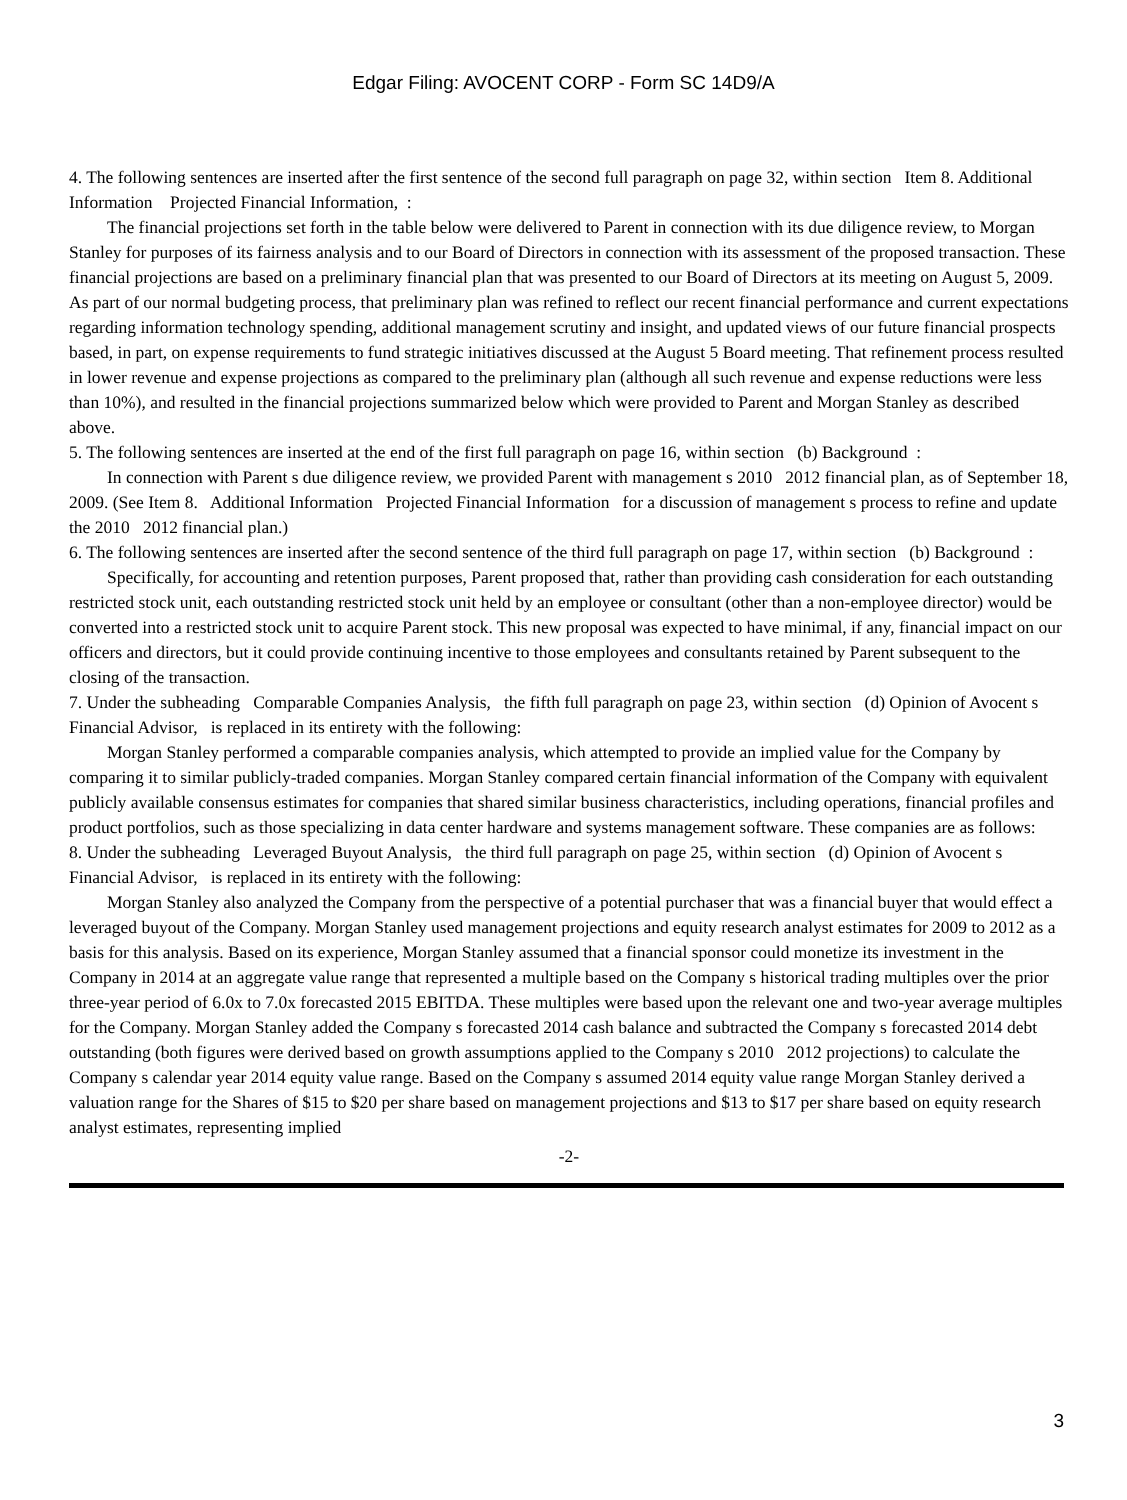Edgar Filing: AVOCENT CORP - Form SC 14D9/A
4. The following sentences are inserted after the first sentence of the second full paragraph on page 32, within section Item 8. Additional Information Projected Financial Information, :
The financial projections set forth in the table below were delivered to Parent in connection with its due diligence review, to Morgan Stanley for purposes of its fairness analysis and to our Board of Directors in connection with its assessment of the proposed transaction. These financial projections are based on a preliminary financial plan that was presented to our Board of Directors at its meeting on August 5, 2009. As part of our normal budgeting process, that preliminary plan was refined to reflect our recent financial performance and current expectations regarding information technology spending, additional management scrutiny and insight, and updated views of our future financial prospects based, in part, on expense requirements to fund strategic initiatives discussed at the August 5 Board meeting. That refinement process resulted in lower revenue and expense projections as compared to the preliminary plan (although all such revenue and expense reductions were less than 10%), and resulted in the financial projections summarized below which were provided to Parent and Morgan Stanley as described above.
5. The following sentences are inserted at the end of the first full paragraph on page 16, within section (b) Background :
In connection with Parent s due diligence review, we provided Parent with management s 2010 2012 financial plan, as of September 18, 2009. (See Item 8. Additional Information Projected Financial Information for a discussion of management s process to refine and update the 2010 2012 financial plan.)
6. The following sentences are inserted after the second sentence of the third full paragraph on page 17, within section (b) Background :
Specifically, for accounting and retention purposes, Parent proposed that, rather than providing cash consideration for each outstanding restricted stock unit, each outstanding restricted stock unit held by an employee or consultant (other than a non-employee director) would be converted into a restricted stock unit to acquire Parent stock. This new proposal was expected to have minimal, if any, financial impact on our officers and directors, but it could provide continuing incentive to those employees and consultants retained by Parent subsequent to the closing of the transaction.
7. Under the subheading Comparable Companies Analysis, the fifth full paragraph on page 23, within section (d) Opinion of Avocent s Financial Advisor, is replaced in its entirety with the following:
Morgan Stanley performed a comparable companies analysis, which attempted to provide an implied value for the Company by comparing it to similar publicly-traded companies. Morgan Stanley compared certain financial information of the Company with equivalent publicly available consensus estimates for companies that shared similar business characteristics, including operations, financial profiles and product portfolios, such as those specializing in data center hardware and systems management software. These companies are as follows:
8. Under the subheading Leveraged Buyout Analysis, the third full paragraph on page 25, within section (d) Opinion of Avocent s Financial Advisor, is replaced in its entirety with the following:
Morgan Stanley also analyzed the Company from the perspective of a potential purchaser that was a financial buyer that would effect a leveraged buyout of the Company. Morgan Stanley used management projections and equity research analyst estimates for 2009 to 2012 as a basis for this analysis. Based on its experience, Morgan Stanley assumed that a financial sponsor could monetize its investment in the Company in 2014 at an aggregate value range that represented a multiple based on the Company s historical trading multiples over the prior three-year period of 6.0x to 7.0x forecasted 2015 EBITDA. These multiples were based upon the relevant one and two-year average multiples for the Company. Morgan Stanley added the Company s forecasted 2014 cash balance and subtracted the Company s forecasted 2014 debt outstanding (both figures were derived based on growth assumptions applied to the Company s 2010 2012 projections) to calculate the Company s calendar year 2014 equity value range. Based on the Company s assumed 2014 equity value range Morgan Stanley derived a valuation range for the Shares of $15 to $20 per share based on management projections and $13 to $17 per share based on equity research analyst estimates, representing implied
-2-
3